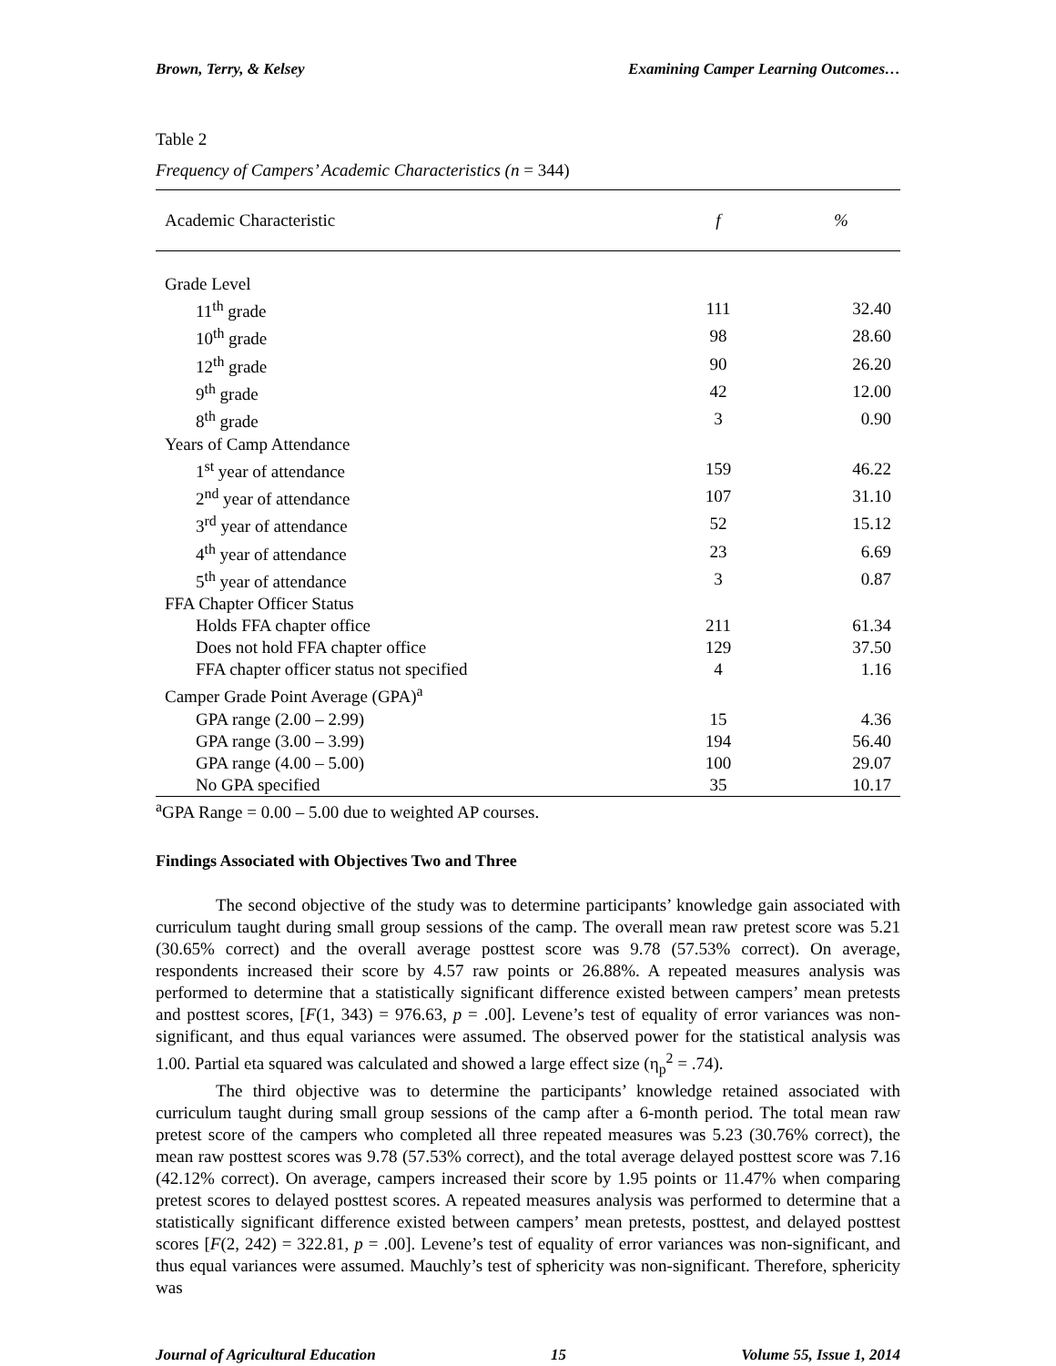Brown, Terry, & Kelsey Examining Camper Learning Outcomes…
Table 2
Frequency of Campers’ Academic Characteristics (n = 344)
| Academic Characteristic | f | % |
| --- | --- | --- |
| Grade Level | | |
| 11<sup>th</sup> grade | 111 | 32.40 |
| 10<sup>th</sup> grade | 98 | 28.60 |
| 12<sup>th</sup> grade | 90 | 26.20 |
| 9<sup>th</sup> grade | 42 | 12.00 |
| 8<sup>th</sup> grade | 3 | 0.90 |
| Years of Camp Attendance | | |
| 1<sup>st</sup> year of attendance | 159 | 46.22 |
| 2<sup>nd</sup> year of attendance | 107 | 31.10 |
| 3<sup>rd</sup> year of attendance | 52 | 15.12 |
| 4<sup>th</sup> year of attendance | 23 | 6.69 |
| 5<sup>th</sup> year of attendance | 3 | 0.87 |
| FFA Chapter Officer Status | | |
| Holds FFA chapter office | 211 | 61.34 |
| Does not hold FFA chapter office | 129 | 37.50 |
| FFA chapter officer status not specified | 4 | 1.16 |
| Camper Grade Point Average (GPA)<sup>a</sup> | | |
| GPA range (2.00 – 2.99) | 15 | 4.36 |
| GPA range (3.00 – 3.99) | 194 | 56.40 |
| GPA range (4.00 – 5.00) | 100 | 29.07 |
| No GPA specified | 35 | 10.17 |
<sup>a</sup> GPA Range = 0.00 – 5.00 due to weighted AP courses.
Findings Associated with Objectives Two and Three
The second objective of the study was to determine participants’ knowledge gain associated with curriculum taught during small group sessions of the camp. The overall mean raw pretest score was 5.21 (30.65% correct) and the overall average posttest score was 9.78 (57.53% correct). On average, respondents increased their score by 4.57 raw points or 26.88%. A repeated measures analysis was performed to determine that a statistically significant difference existed between campers’ mean pretests and posttest scores, [F(1, 343) = 976.63, p = .00]. Levene’s test of equality of error variances was non-significant, and thus equal variances were assumed. The observed power for the statistical analysis was 1.00. Partial eta squared was calculated and showed a large effect size (η<sub>p</sub><sup>2</sup> = .74).
The third objective was to determine the participants’ knowledge retained associated with curriculum taught during small group sessions of the camp after a 6-month period. The total mean raw pretest score of the campers who completed all three repeated measures was 5.23 (30.76% correct), the mean raw posttest scores was 9.78 (57.53% correct), and the total average delayed posttest score was 7.16 (42.12% correct). On average, campers increased their score by 1.95 points or 11.47% when comparing pretest scores to delayed posttest scores. A repeated measures analysis was performed to determine that a statistically significant difference existed between campers’ mean pretests, posttest, and delayed posttest scores [F(2, 242) = 322.81, p = .00]. Levene’s test of equality of error variances was non-significant, and thus equal variances were assumed. Mauchly’s test of sphericity was non-significant. Therefore, sphericity was
Journal of Agricultural Education 15 Volume 55, Issue 1, 2014